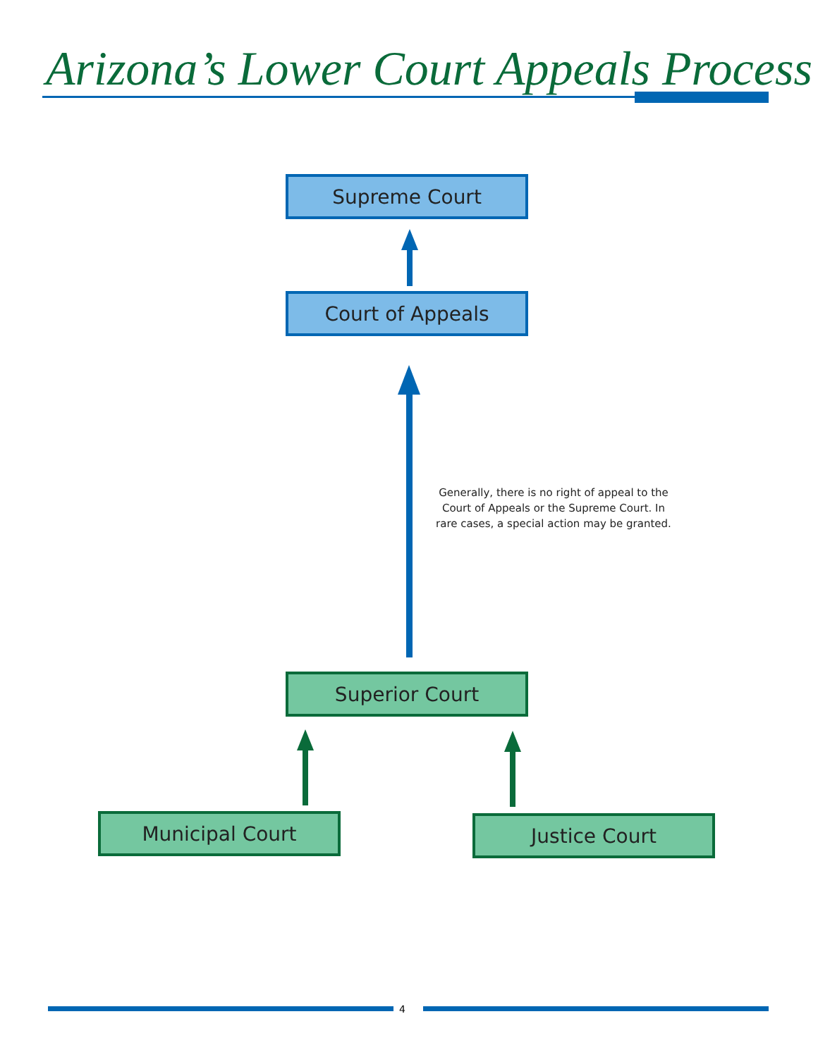Arizona’s Lower Court Appeals Process
Supreme Court
Court of Appeals
Generally, there is no right of appeal to the Court of Appeals or the Supreme Court. In rare cases, a special action may be granted.
Superior Court
Municipal Court Justice Court
4